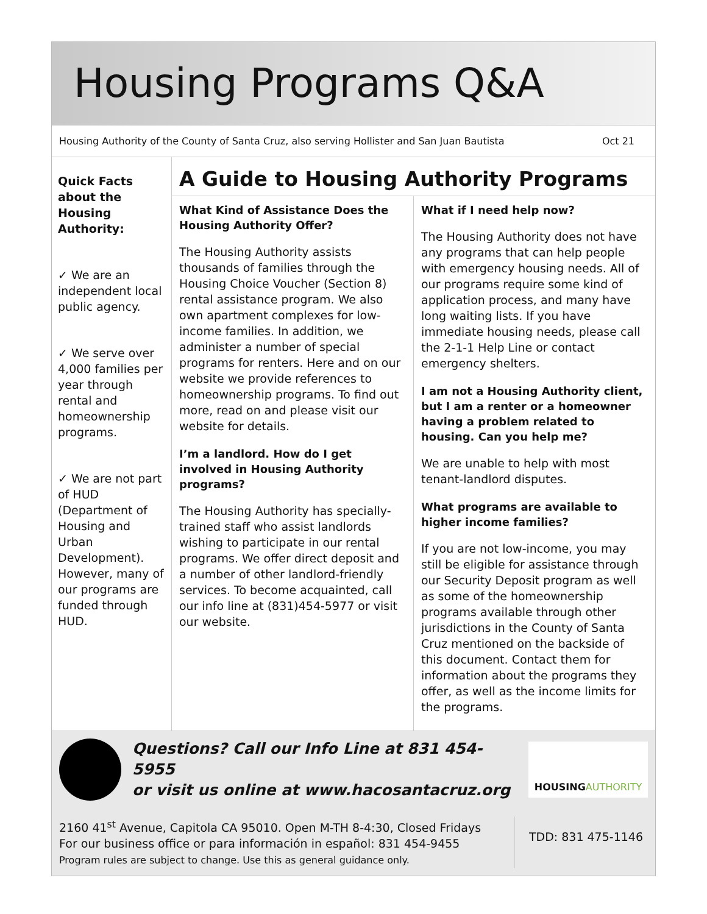Housing Programs Q&A
Housing Authority of the County of Santa Cruz, also serving Hollister and San Juan Bautista Oct 21
Quick Facts about the Housing Authority:
✓ We are an independent local public agency.
✓ We serve over 4,000 families per year through rental and homeownership programs.
✓ We are not part of HUD (Department of Housing and Urban Development). However, many of our programs are funded through HUD.
A Guide to Housing Authority Programs
What Kind of Assistance Does the Housing Authority Offer?
The Housing Authority assists thousands of families through the Housing Choice Voucher (Section 8) rental assistance program. We also own apartment complexes for low-income families. In addition, we administer a number of special programs for renters. Here and on our website we provide references to homeownership programs. To find out more, read on and please visit our website for details.
I’m a landlord. How do I get involved in Housing Authority programs?
The Housing Authority has specially-trained staff who assist landlords wishing to participate in our rental programs. We offer direct deposit and a number of other landlord-friendly services. To become acquainted, call our info line at (831)454-5977 or visit our website.
What if I need help now?
The Housing Authority does not have any programs that can help people with emergency housing needs. All of our programs require some kind of application process, and many have long waiting lists. If you have immediate housing needs, please call the 2-1-1 Help Line or contact emergency shelters.
I am not a Housing Authority client, but I am a renter or a homeowner having a problem related to housing. Can you help me?
We are unable to help with most tenant-landlord disputes.
What programs are available to higher income families?
If you are not low-income, you may still be eligible for assistance through our Security Deposit program as well as some of the homeownership programs available through other jurisdictions in the County of Santa Cruz mentioned on the backside of this document. Contact them for information about the programs they offer, as well as the income limits for the programs.
Questions? Call our Info Line at 831 454-5955
or visit us online at www.hacosantacruz.org
HOUSING AUTHORITY
2160 41<sup>st</sup> Avenue, Capitola CA 95010. Open M-TH 8-4:30, Closed Fridays
For our business office or para información in español: 831 454-9455
Program rules are subject to change. Use this as general guidance only.
TDD: 831 475-1146